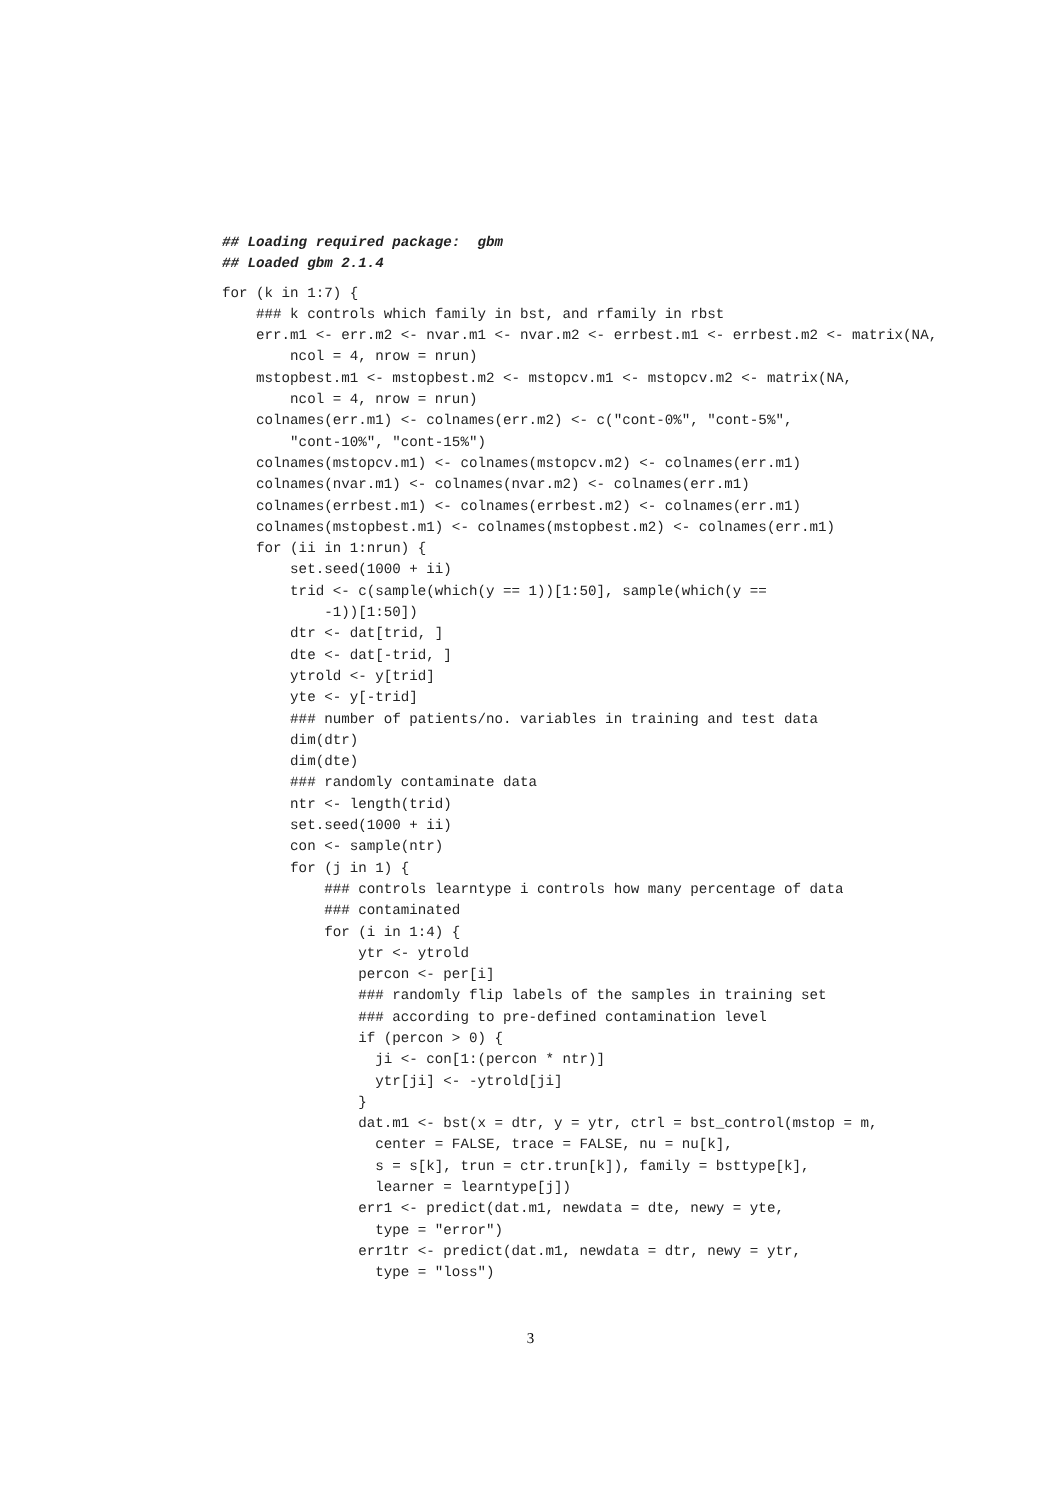## Loading required package:  gbm
## Loaded gbm 2.1.4
for (k in 1:7) {
    ### k controls which family in bst, and rfamily in rbst
    err.m1 <- err.m2 <- nvar.m1 <- nvar.m2 <- errbest.m1 <- errbest.m2 <- matrix(NA,
        ncol = 4, nrow = nrun)
    mstopbest.m1 <- mstopbest.m2 <- mstopcv.m1 <- mstopcv.m2 <- matrix(NA,
        ncol = 4, nrow = nrun)
    colnames(err.m1) <- colnames(err.m2) <- c("cont-0%", "cont-5%",
        "cont-10%", "cont-15%")
    colnames(mstopcv.m1) <- colnames(mstopcv.m2) <- colnames(err.m1)
    colnames(nvar.m1) <- colnames(nvar.m2) <- colnames(err.m1)
    colnames(errbest.m1) <- colnames(errbest.m2) <- colnames(err.m1)
    colnames(mstopbest.m1) <- colnames(mstopbest.m2) <- colnames(err.m1)
    for (ii in 1:nrun) {
        set.seed(1000 + ii)
        trid <- c(sample(which(y == 1))[1:50], sample(which(y ==
            -1))[1:50])
        dtr <- dat[trid, ]
        dte <- dat[-trid, ]
        ytrold <- y[trid]
        yte <- y[-trid]
        ### number of patients/no. variables in training and test data
        dim(dtr)
        dim(dte)
        ### randomly contaminate data
        ntr <- length(trid)
        set.seed(1000 + ii)
        con <- sample(ntr)
        for (j in 1) {
            ### controls learntype i controls how many percentage of data
            ### contaminated
            for (i in 1:4) {
                ytr <- ytrold
                percon <- per[i]
                ### randomly flip labels of the samples in training set
                ### according to pre-defined contamination level
                if (percon > 0) {
                  ji <- con[1:(percon * ntr)]
                  ytr[ji] <- -ytrold[ji]
                }
                dat.m1 <- bst(x = dtr, y = ytr, ctrl = bst_control(mstop = m,
                  center = FALSE, trace = FALSE, nu = nu[k],
                  s = s[k], trun = ctr.trun[k]), family = bsttype[k],
                  learner = learntype[j])
                err1 <- predict(dat.m1, newdata = dte, newy = yte,
                  type = "error")
                err1tr <- predict(dat.m1, newdata = dtr, newy = ytr,
                  type = "loss")
3